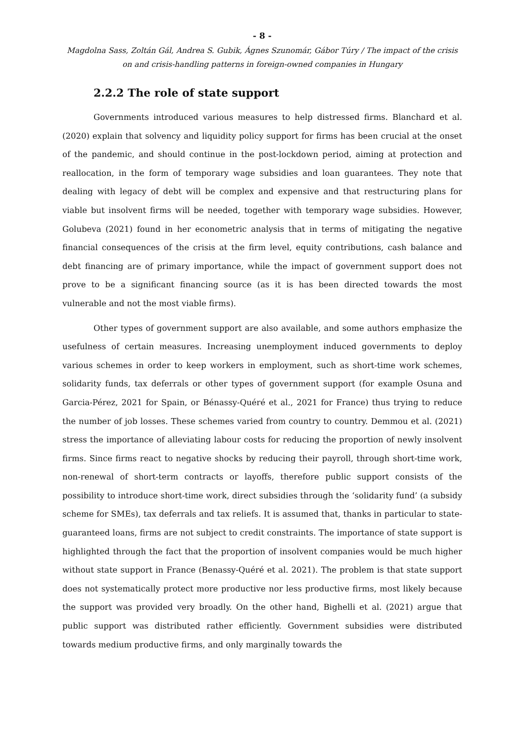- 8 -
Magdolna Sass, Zoltán Gál, Andrea S. Gubik, Ágnes Szunomár, Gábor Túry / The impact of the crisis on and crisis-handling patterns in foreign-owned companies in Hungary
2.2.2 The role of state support
Governments introduced various measures to help distressed firms. Blanchard et al. (2020) explain that solvency and liquidity policy support for firms has been crucial at the onset of the pandemic, and should continue in the post-lockdown period, aiming at protection and reallocation, in the form of temporary wage subsidies and loan guarantees. They note that dealing with legacy of debt will be complex and expensive and that restructuring plans for viable but insolvent firms will be needed, together with temporary wage subsidies. However, Golubeva (2021) found in her econometric analysis that in terms of mitigating the negative financial consequences of the crisis at the firm level, equity contributions, cash balance and debt financing are of primary importance, while the impact of government support does not prove to be a significant financing source (as it is has been directed towards the most vulnerable and not the most viable firms).
Other types of government support are also available, and some authors emphasize the usefulness of certain measures. Increasing unemployment induced governments to deploy various schemes in order to keep workers in employment, such as short-time work schemes, solidarity funds, tax deferrals or other types of government support (for example Osuna and Garcia-Pérez, 2021 for Spain, or Bénassy-Quéré et al., 2021 for France) thus trying to reduce the number of job losses. These schemes varied from country to country. Demmou et al. (2021) stress the importance of alleviating labour costs for reducing the proportion of newly insolvent firms. Since firms react to negative shocks by reducing their payroll, through short-time work, non-renewal of short-term contracts or layoffs, therefore public support consists of the possibility to introduce short-time work, direct subsidies through the ‘solidarity fund’ (a subsidy scheme for SMEs), tax deferrals and tax reliefs. It is assumed that, thanks in particular to state-guaranteed loans, firms are not subject to credit constraints. The importance of state support is highlighted through the fact that the proportion of insolvent companies would be much higher without state support in France (Benassy-Quéré et al. 2021). The problem is that state support does not systematically protect more productive nor less productive firms, most likely because the support was provided very broadly. On the other hand, Bighelli et al. (2021) argue that public support was distributed rather efficiently. Government subsidies were distributed towards medium productive firms, and only marginally towards the